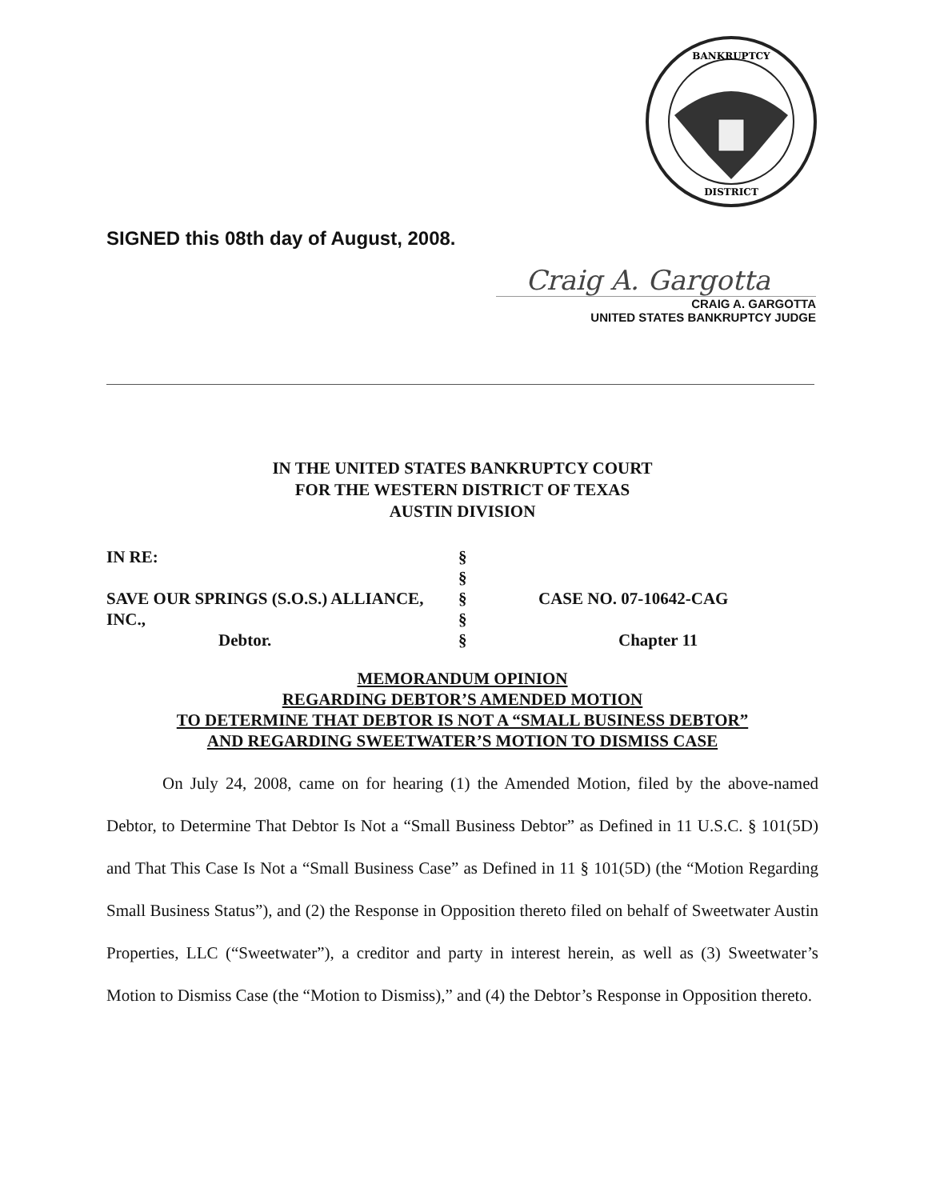BANKRUPTCY
DISTRICT
SIGNED this 08th day of August, 2008.
Craig A. Gargotta
CRAIG A. GARGOTTA
UNITED STATES BANKRUPTCY JUDGE
IN THE UNITED STATES BANKRUPTCY COURT
FOR THE WESTERN DISTRICT OF TEXAS
AUSTIN DIVISION
| IN RE: | § | |
| | § | |
| SAVE OUR SPRINGS (S.O.S.) ALLIANCE, | § | CASE NO. 07-10642-CAG |
| INC., | § | |
| Debtor. | § | Chapter 11 |
MEMORANDUM OPINION
REGARDING DEBTOR’S AMENDED MOTION
TO DETERMINE THAT DEBTOR IS NOT A “SMALL BUSINESS DEBTOR”
AND REGARDING SWEETWATER’S MOTION TO DISMISS CASE
On July 24, 2008, came on for hearing (1) the Amended Motion, filed by the above-named Debtor, to Determine That Debtor Is Not a “Small Business Debtor” as Defined in 11 U.S.C. § 101(5D) and That This Case Is Not a “Small Business Case” as Defined in 11 § 101(5D) (the “Motion Regarding Small Business Status”), and (2) the Response in Opposition thereto filed on behalf of Sweetwater Austin Properties, LLC (“Sweetwater”), a creditor and party in interest herein, as well as (3) Sweetwater’s Motion to Dismiss Case (the “Motion to Dismiss),” and (4) the Debtor’s Response in Opposition thereto.